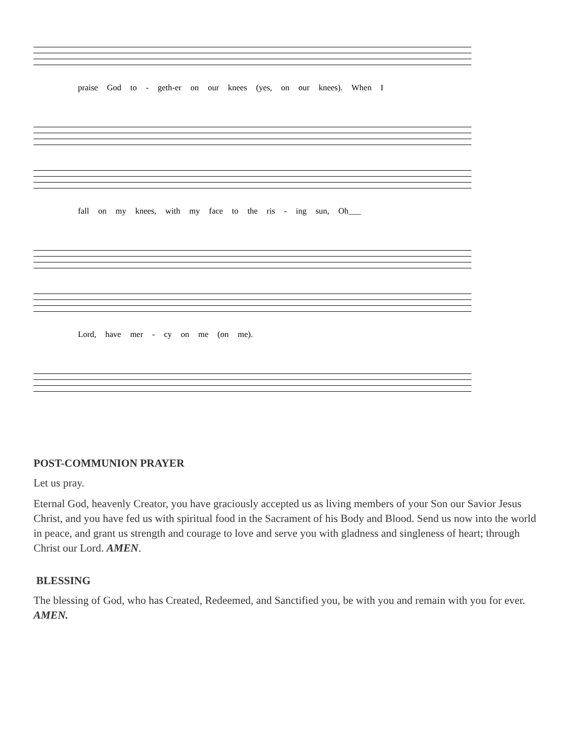praise God to - geth-er on our knees (yes, on our knees). When I
fall on my knees, with my face to the ris - ing sun, Oh___
Lord, have mer - cy on me (on me).
POST-COMMUNION PRAYER
Let us pray.
Eternal God, heavenly Creator, you have graciously accepted us as living members of your Son our Savior Jesus Christ, and you have fed us with spiritual food in the Sacrament of his Body and Blood. Send us now into the world in peace, and grant us strength and courage to love and serve you with gladness and singleness of heart; through Christ our Lord. AMEN.
BLESSING
The blessing of God, who has Created, Redeemed, and Sanctified you, be with you and remain with you for ever. AMEN.